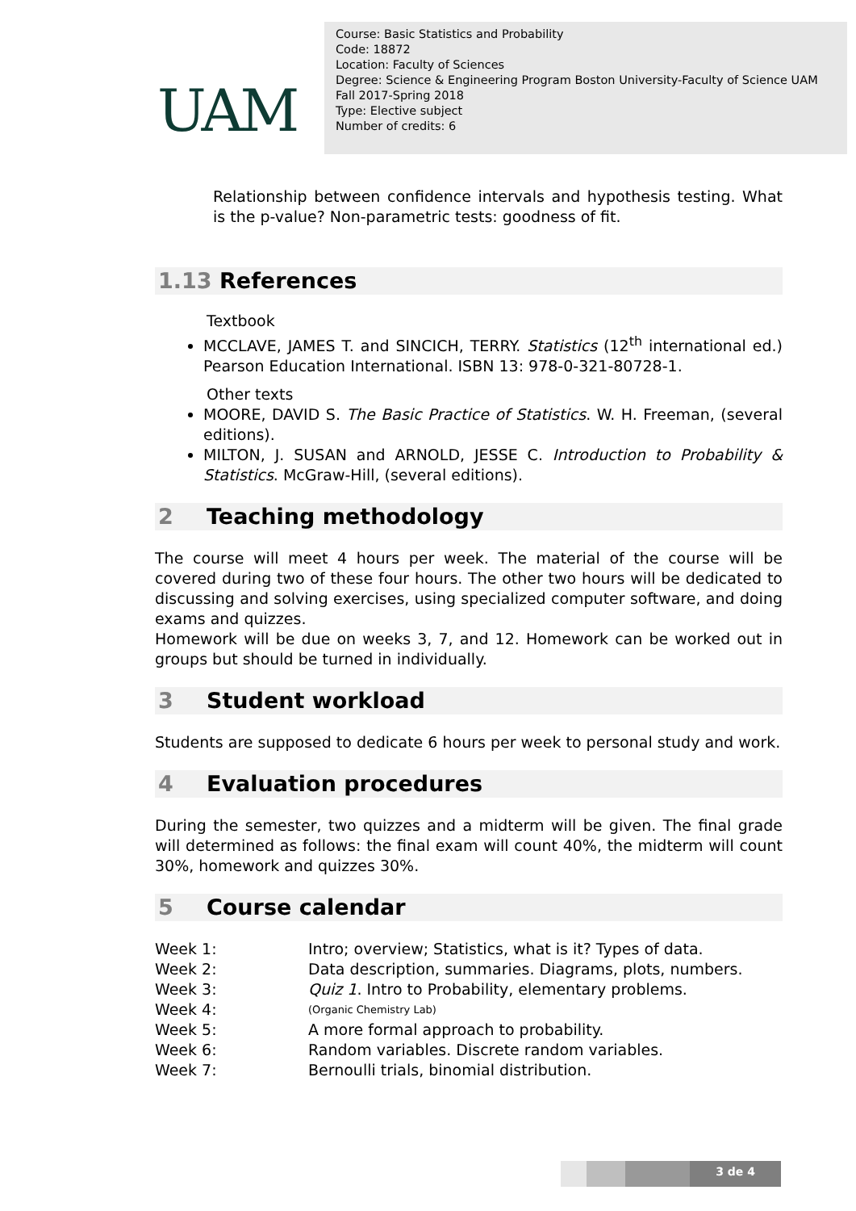UAM
Course: Basic Statistics and Probability
Code: 18872
Location: Faculty of Sciences
Degree: Science & Engineering Program Boston University-Faculty of Science UAM
Fall 2017-Spring 2018
Type: Elective subject
Number of credits: 6
Relationship between confidence intervals and hypothesis testing. What is the p-value? Non-parametric tests: goodness of fit.
1.13 References
Textbook
MCCLAVE, JAMES T. and SINCICH, TERRY. Statistics (12<sup>th</sup> international ed.) Pearson Education International. ISBN 13: 978-0-321-80728-1.
Other texts
MOORE, DAVID S. The Basic Practice of Statistics. W. H. Freeman, (several editions).
MILTON, J. SUSAN and ARNOLD, JESSE C. Introduction to Probability & Statistics. McGraw-Hill, (several editions).
2 Teaching methodology
The course will meet 4 hours per week. The material of the course will be covered during two of these four hours. The other two hours will be dedicated to discussing and solving exercises, using specialized computer software, and doing exams and quizzes.
Homework will be due on weeks 3, 7, and 12. Homework can be worked out in groups but should be turned in individually.
3 Student workload
Students are supposed to dedicate 6 hours per week to personal study and work.
4 Evaluation procedures
During the semester, two quizzes and a midterm will be given. The final grade will determined as follows: the final exam will count 40%, the midterm will count 30%, homework and quizzes 30%.
5 Course calendar
Week 1: Intro; overview; Statistics, what is it? Types of data.
Week 2: Data description, summaries. Diagrams, plots, numbers.
Week 3: Quiz 1. Intro to Probability, elementary problems.
Week 4: (Organic Chemistry Lab)
Week 5: A more formal approach to probability.
Week 6: Random variables. Discrete random variables.
Week 7: Bernoulli trials, binomial distribution.
3 de 4